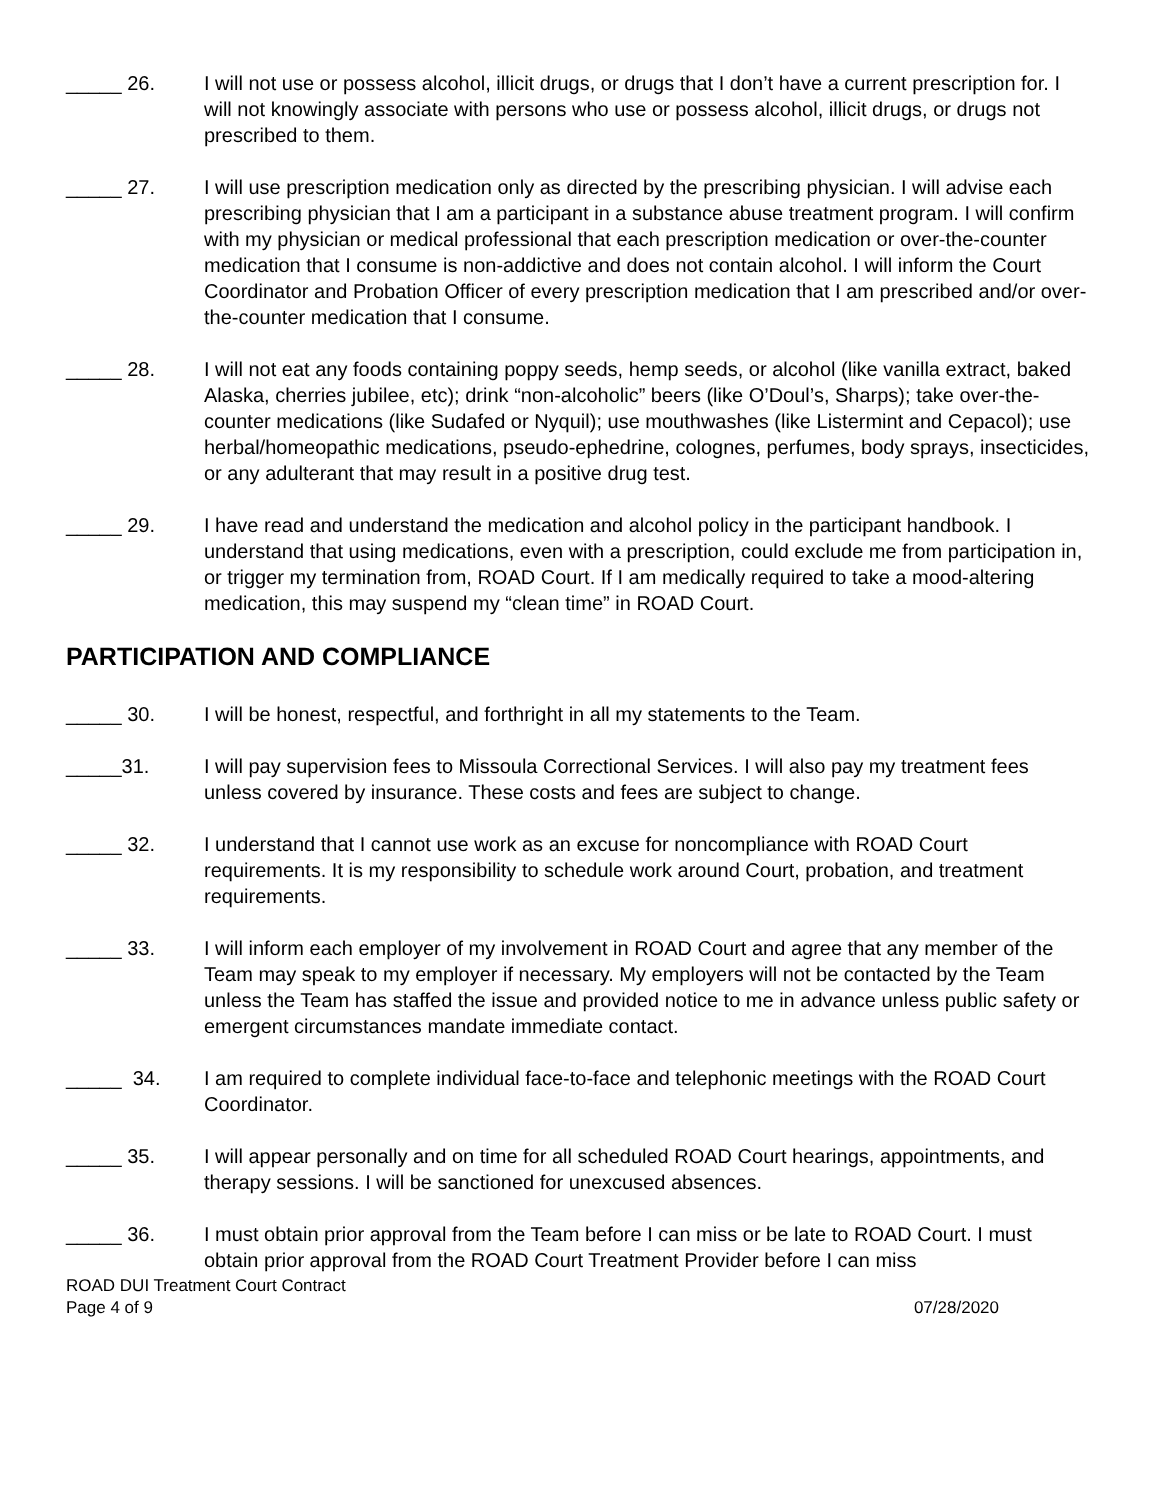_____ 26. I will not use or possess alcohol, illicit drugs, or drugs that I don’t have a current prescription for. I will not knowingly associate with persons who use or possess alcohol, illicit drugs, or drugs not prescribed to them.
_____ 27. I will use prescription medication only as directed by the prescribing physician. I will advise each prescribing physician that I am a participant in a substance abuse treatment program. I will confirm with my physician or medical professional that each prescription medication or over-the-counter medication that I consume is non-addictive and does not contain alcohol. I will inform the Court Coordinator and Probation Officer of every prescription medication that I am prescribed and/or over-the-counter medication that I consume.
_____ 28. I will not eat any foods containing poppy seeds, hemp seeds, or alcohol (like vanilla extract, baked Alaska, cherries jubilee, etc); drink “non-alcoholic” beers (like O’Doul’s, Sharps); take over-the-counter medications (like Sudafed or Nyquil); use mouthwashes (like Listermint and Cepacol); use herbal/homeopathic medications, pseudo-ephedrine, colognes, perfumes, body sprays, insecticides, or any adulterant that may result in a positive drug test.
_____ 29. I have read and understand the medication and alcohol policy in the participant handbook. I understand that using medications, even with a prescription, could exclude me from participation in, or trigger my termination from, ROAD Court. If I am medically required to take a mood-altering medication, this may suspend my “clean time” in ROAD Court.
PARTICIPATION AND COMPLIANCE
_____ 30. I will be honest, respectful, and forthright in all my statements to the Team.
_____31. I will pay supervision fees to Missoula Correctional Services. I will also pay my treatment fees unless covered by insurance. These costs and fees are subject to change.
_____ 32. I understand that I cannot use work as an excuse for noncompliance with ROAD Court requirements. It is my responsibility to schedule work around Court, probation, and treatment requirements.
_____ 33. I will inform each employer of my involvement in ROAD Court and agree that any member of the Team may speak to my employer if necessary. My employers will not be contacted by the Team unless the Team has staffed the issue and provided notice to me in advance unless public safety or emergent circumstances mandate immediate contact.
_____ 34. I am required to complete individual face-to-face and telephonic meetings with the ROAD Court Coordinator.
_____ 35. I will appear personally and on time for all scheduled ROAD Court hearings, appointments, and therapy sessions. I will be sanctioned for unexcused absences.
_____ 36. I must obtain prior approval from the Team before I can miss or be late to ROAD Court. I must obtain prior approval from the ROAD Court Treatment Provider before I can miss
ROAD DUI Treatment Court Contract
Page 4 of 9 07/28/2020